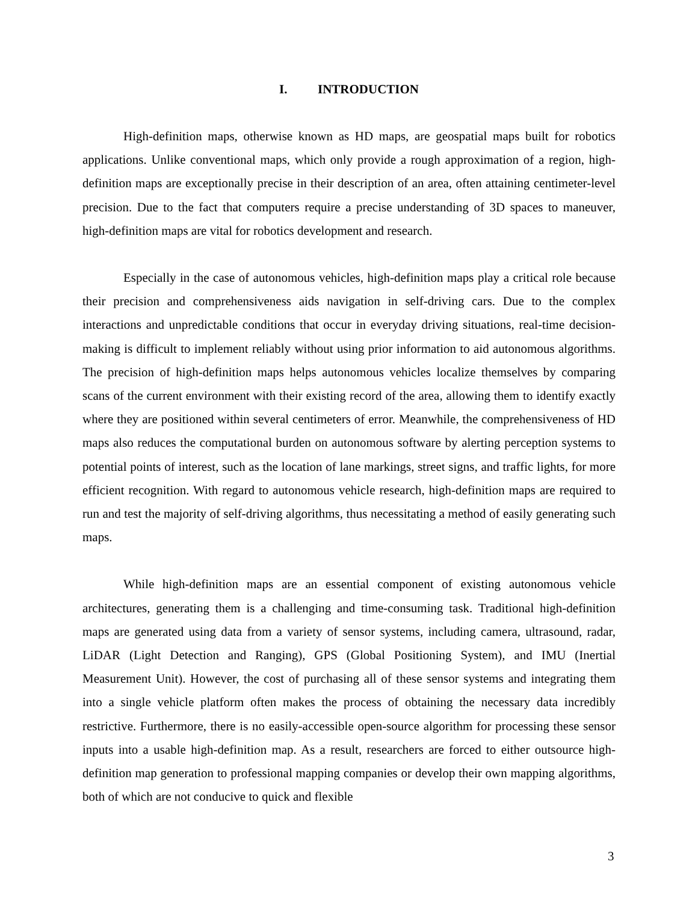I. INTRODUCTION
High-definition maps, otherwise known as HD maps, are geospatial maps built for robotics applications. Unlike conventional maps, which only provide a rough approximation of a region, high-definition maps are exceptionally precise in their description of an area, often attaining centimeter-level precision. Due to the fact that computers require a precise understanding of 3D spaces to maneuver, high-definition maps are vital for robotics development and research.
Especially in the case of autonomous vehicles, high-definition maps play a critical role because their precision and comprehensiveness aids navigation in self-driving cars. Due to the complex interactions and unpredictable conditions that occur in everyday driving situations, real-time decision-making is difficult to implement reliably without using prior information to aid autonomous algorithms. The precision of high-definition maps helps autonomous vehicles localize themselves by comparing scans of the current environment with their existing record of the area, allowing them to identify exactly where they are positioned within several centimeters of error. Meanwhile, the comprehensiveness of HD maps also reduces the computational burden on autonomous software by alerting perception systems to potential points of interest, such as the location of lane markings, street signs, and traffic lights, for more efficient recognition. With regard to autonomous vehicle research, high-definition maps are required to run and test the majority of self-driving algorithms, thus necessitating a method of easily generating such maps.
While high-definition maps are an essential component of existing autonomous vehicle architectures, generating them is a challenging and time-consuming task. Traditional high-definition maps are generated using data from a variety of sensor systems, including camera, ultrasound, radar, LiDAR (Light Detection and Ranging), GPS (Global Positioning System), and IMU (Inertial Measurement Unit). However, the cost of purchasing all of these sensor systems and integrating them into a single vehicle platform often makes the process of obtaining the necessary data incredibly restrictive. Furthermore, there is no easily-accessible open-source algorithm for processing these sensor inputs into a usable high-definition map. As a result, researchers are forced to either outsource high-definition map generation to professional mapping companies or develop their own mapping algorithms, both of which are not conducive to quick and flexible
3